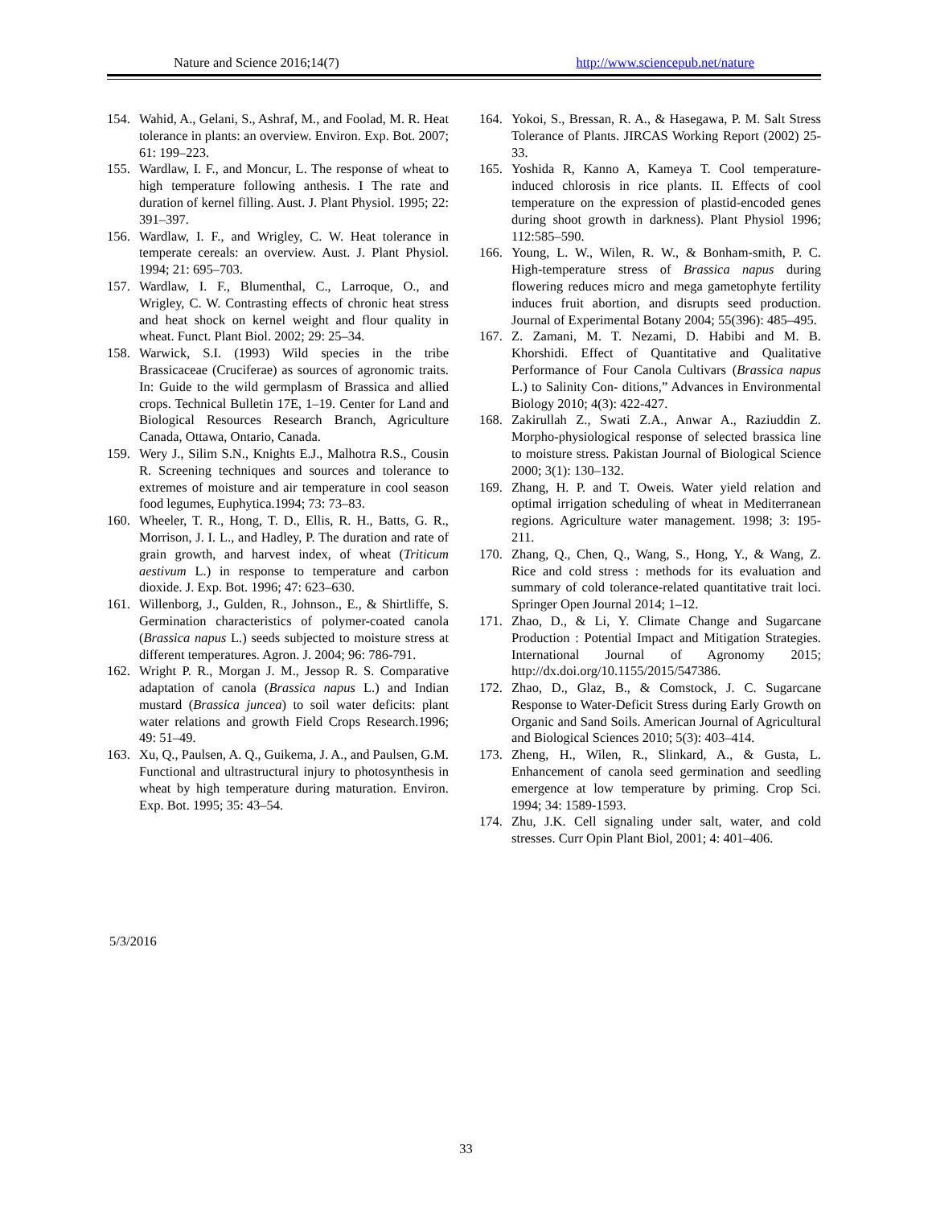Nature and Science 2016;14(7) http://www.sciencepub.net/nature
154. Wahid, A., Gelani, S., Ashraf, M., and Foolad, M. R. Heat tolerance in plants: an overview. Environ. Exp. Bot. 2007; 61: 199–223.
155. Wardlaw, I. F., and Moncur, L. The response of wheat to high temperature following anthesis. I The rate and duration of kernel filling. Aust. J. Plant Physiol. 1995; 22: 391–397.
156. Wardlaw, I. F., and Wrigley, C. W. Heat tolerance in temperate cereals: an overview. Aust. J. Plant Physiol. 1994; 21: 695–703.
157. Wardlaw, I. F., Blumenthal, C., Larroque, O., and Wrigley, C. W. Contrasting effects of chronic heat stress and heat shock on kernel weight and flour quality in wheat. Funct. Plant Biol. 2002; 29: 25–34.
158. Warwick, S.I. (1993) Wild species in the tribe Brassicaceae (Cruciferae) as sources of agronomic traits. In: Guide to the wild germplasm of Brassica and allied crops. Technical Bulletin 17E, 1–19. Center for Land and Biological Resources Research Branch, Agriculture Canada, Ottawa, Ontario, Canada.
159. Wery J., Silim S.N., Knights E.J., Malhotra R.S., Cousin R. Screening techniques and sources and tolerance to extremes of moisture and air temperature in cool season food legumes, Euphytica.1994; 73: 73–83.
160. Wheeler, T. R., Hong, T. D., Ellis, R. H., Batts, G. R., Morrison, J. I. L., and Hadley, P. The duration and rate of grain growth, and harvest index, of wheat (Triticum aestivum L.) in response to temperature and carbon dioxide. J. Exp. Bot. 1996; 47: 623–630.
161. Willenborg, J., Gulden, R., Johnson., E., & Shirtliffe, S. Germination characteristics of polymer-coated canola (Brassica napus L.) seeds subjected to moisture stress at different temperatures. Agron. J. 2004; 96: 786-791.
162. Wright P. R., Morgan J. M., Jessop R. S. Comparative adaptation of canola (Brassica napus L.) and Indian mustard (Brassica juncea) to soil water deficits: plant water relations and growth Field Crops Research.1996; 49: 51–49.
163. Xu, Q., Paulsen, A. Q., Guikema, J. A., and Paulsen, G.M. Functional and ultrastructural injury to photosynthesis in wheat by high temperature during maturation. Environ. Exp. Bot. 1995; 35: 43–54.
164. Yokoi, S., Bressan, R. A., & Hasegawa, P. M. Salt Stress Tolerance of Plants. JIRCAS Working Report (2002) 25-33.
165. Yoshida R, Kanno A, Kameya T. Cool temperature-induced chlorosis in rice plants. II. Effects of cool temperature on the expression of plastid-encoded genes during shoot growth in darkness). Plant Physiol 1996; 112:585–590.
166. Young, L. W., Wilen, R. W., & Bonham-smith, P. C. High-temperature stress of Brassica napus during flowering reduces micro and mega gametophyte fertility induces fruit abortion, and disrupts seed production. Journal of Experimental Botany 2004; 55(396): 485–495.
167. Z. Zamani, M. T. Nezami, D. Habibi and M. B. Khorshidi. Effect of Quantitative and Qualitative Performance of Four Canola Cultivars (Brassica napus L.) to Salinity Con- ditions,” Advances in Environmental Biology 2010; 4(3): 422-427.
168. Zakirullah Z., Swati Z.A., Anwar A., Raziuddin Z. Morpho-physiological response of selected brassica line to moisture stress. Pakistan Journal of Biological Science 2000; 3(1): 130–132.
169. Zhang, H. P. and T. Oweis. Water yield relation and optimal irrigation scheduling of wheat in Mediterranean regions. Agriculture water management. 1998; 3: 195- 211.
170. Zhang, Q., Chen, Q., Wang, S., Hong, Y., & Wang, Z. Rice and cold stress : methods for its evaluation and summary of cold tolerance-related quantitative trait loci. Springer Open Journal 2014; 1–12.
171. Zhao, D., & Li, Y. Climate Change and Sugarcane Production : Potential Impact and Mitigation Strategies. International Journal of Agronomy 2015; http://dx.doi.org/10.1155/2015/547386.
172. Zhao, D., Glaz, B., & Comstock, J. C. Sugarcane Response to Water-Deficit Stress during Early Growth on Organic and Sand Soils. American Journal of Agricultural and Biological Sciences 2010; 5(3): 403–414.
173. Zheng, H., Wilen, R., Slinkard, A., & Gusta, L. Enhancement of canola seed germination and seedling emergence at low temperature by priming. Crop Sci. 1994; 34: 1589-1593.
174. Zhu, J.K. Cell signaling under salt, water, and cold stresses. Curr Opin Plant Biol, 2001; 4: 401–406.
5/3/2016
33